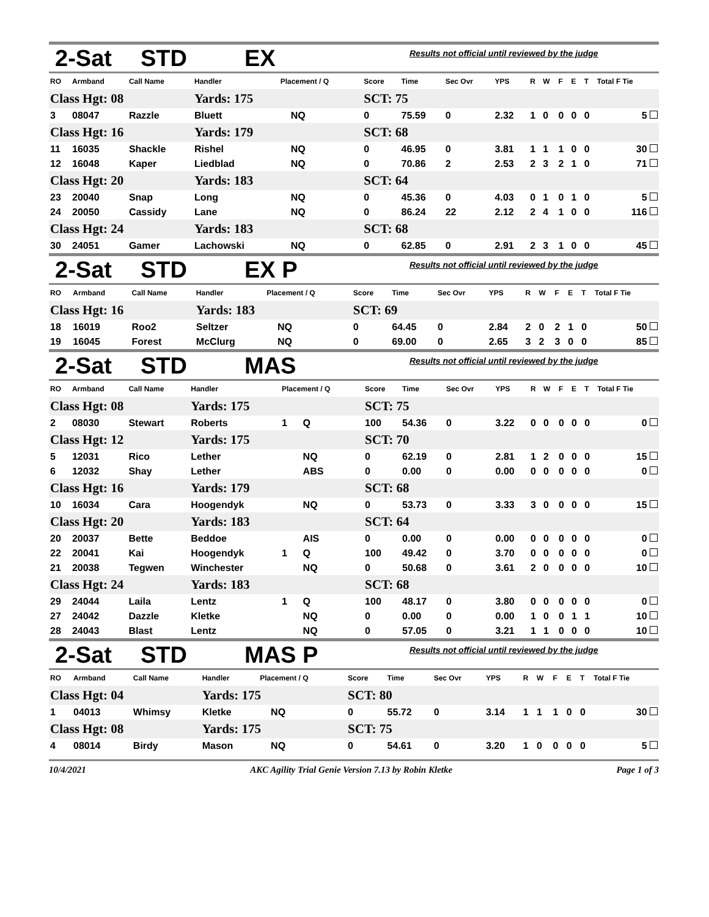2-Sat STD EX Results not official until reviewed by the judge
| RO | Armband | Call Name | Handler | Placement / Q | | Score | Time | Sec Ovr | YPS | R | W | F | E | T | Total F Tie |
| --- | --- | --- | --- | --- | --- | --- | --- | --- | --- | --- | --- | --- | --- | --- | --- |
| Class Hgt: 08 | | | Yards: 175 | | | SCT: 75 | | | | | | | | | |
| 3 | 08047 | Razzle | Bluett | | NQ | 0 | 75.59 | 0 | 2.32 | 1 | 0 | 0 | 0 | 0 | 5 |
| Class Hgt: 16 | | | Yards: 179 | | | SCT: 68 | | | | | | | | | |
| 11 | 16035 | Shackle | Rishel | | NQ | 0 | 46.95 | 0 | 3.81 | 1 | 1 | 1 | 0 | 0 | 30 |
| 12 | 16048 | Kaper | Liedblad | | NQ | 0 | 70.86 | 2 | 2.53 | 2 | 3 | 2 | 1 | 0 | 71 |
| Class Hgt: 20 | | | Yards: 183 | | | SCT: 64 | | | | | | | | | |
| 23 | 20040 | Snap | Long | | NQ | 0 | 45.36 | 0 | 4.03 | 0 | 1 | 0 | 1 | 0 | 5 |
| 24 | 20050 | Cassidy | Lane | | NQ | 0 | 86.24 | 22 | 2.12 | 2 | 4 | 1 | 0 | 0 | 116 |
| Class Hgt: 24 | | | Yards: 183 | | | SCT: 68 | | | | | | | | | |
| 30 | 24051 | Gamer | Lachowski | | NQ | 0 | 62.85 | 0 | 2.91 | 2 | 3 | 1 | 0 | 0 | 45 |
2-Sat STD EX P Results not official until reviewed by the judge
| RO | Armband | Call Name | Handler | Placement / Q | | Score | Time | Sec Ovr | YPS | R | W | F | E | T | Total F Tie |
| --- | --- | --- | --- | --- | --- | --- | --- | --- | --- | --- | --- | --- | --- | --- | --- |
| Class Hgt: 16 | | | Yards: 183 | | | SCT: 69 | | | | | | | | | |
| 18 | 16019 | Roo2 | Seltzer | | NQ | 0 | 64.45 | 0 | 2.84 | 2 | 0 | 2 | 1 | 0 | 50 |
| 19 | 16045 | Forest | McClurg | | NQ | 0 | 69.00 | 0 | 2.65 | 3 | 2 | 3 | 0 | 0 | 85 |
2-Sat STD MAS Results not official until reviewed by the judge
| RO | Armband | Call Name | Handler | Placement / Q | | Score | Time | Sec Ovr | YPS | R | W | F | E | T | Total F Tie |
| --- | --- | --- | --- | --- | --- | --- | --- | --- | --- | --- | --- | --- | --- | --- | --- |
| Class Hgt: 08 | | | Yards: 175 | | | SCT: 75 | | | | | | | | | |
| 2 | 08030 | Stewart | Roberts | 1 | Q | 100 | 54.36 | 0 | 3.22 | 0 | 0 | 0 | 0 | 0 | 0 |
| Class Hgt: 12 | | | Yards: 175 | | | SCT: 70 | | | | | | | | | |
| 5 | 12031 | Rico | Lether | | NQ | 0 | 62.19 | 0 | 2.81 | 1 | 2 | 0 | 0 | 0 | 15 |
| 6 | 12032 | Shay | Lether | | ABS | 0 | 0.00 | 0 | 0.00 | 0 | 0 | 0 | 0 | 0 | 0 |
| Class Hgt: 16 | | | Yards: 179 | | | SCT: 68 | | | | | | | | | |
| 10 | 16034 | Cara | Hoogendyk | | NQ | 0 | 53.73 | 0 | 3.33 | 3 | 0 | 0 | 0 | 0 | 15 |
| Class Hgt: 20 | | | Yards: 183 | | | SCT: 64 | | | | | | | | | |
| 20 | 20037 | Bette | Beddoe | | AIS | 0 | 0.00 | 0 | 0.00 | 0 | 0 | 0 | 0 | 0 | 0 |
| 22 | 20041 | Kai | Hoogendyk | 1 | Q | 100 | 49.42 | 0 | 3.70 | 0 | 0 | 0 | 0 | 0 | 0 |
| 21 | 20038 | Tegwen | Winchester | | NQ | 0 | 50.68 | 0 | 3.61 | 2 | 0 | 0 | 0 | 0 | 10 |
| Class Hgt: 24 | | | Yards: 183 | | | SCT: 68 | | | | | | | | | |
| 29 | 24044 | Laila | Lentz | 1 | Q | 100 | 48.17 | 0 | 3.80 | 0 | 0 | 0 | 0 | 0 | 0 |
| 27 | 24042 | Dazzle | Kletke | | NQ | 0 | 0.00 | 0 | 0.00 | 1 | 0 | 0 | 1 | 1 | 10 |
| 28 | 24043 | Blast | Lentz | | NQ | 0 | 57.05 | 0 | 3.21 | 1 | 1 | 0 | 0 | 0 | 10 |
2-Sat STD MAS P Results not official until reviewed by the judge
| RO | Armband | Call Name | Handler | Placement / Q | | Score | Time | Sec Ovr | YPS | R | W | F | E | T | Total F Tie |
| --- | --- | --- | --- | --- | --- | --- | --- | --- | --- | --- | --- | --- | --- | --- | --- |
| Class Hgt: 04 | | | Yards: 175 | | | SCT: 80 | | | | | | | | | |
| 1 | 04013 | Whimsy | Kletke | | NQ | 0 | 55.72 | 0 | 3.14 | 1 | 1 | 1 | 0 | 0 | 30 |
| Class Hgt: 08 | | | Yards: 175 | | | SCT: 75 | | | | | | | | | |
| 4 | 08014 | Birdy | Mason | | NQ | 0 | 54.61 | 0 | 3.20 | 1 | 0 | 0 | 0 | 0 | 5 |
10/4/2021 AKC Agility Trial Genie Version 7.13 by Robin Kletke Page 1 of 3